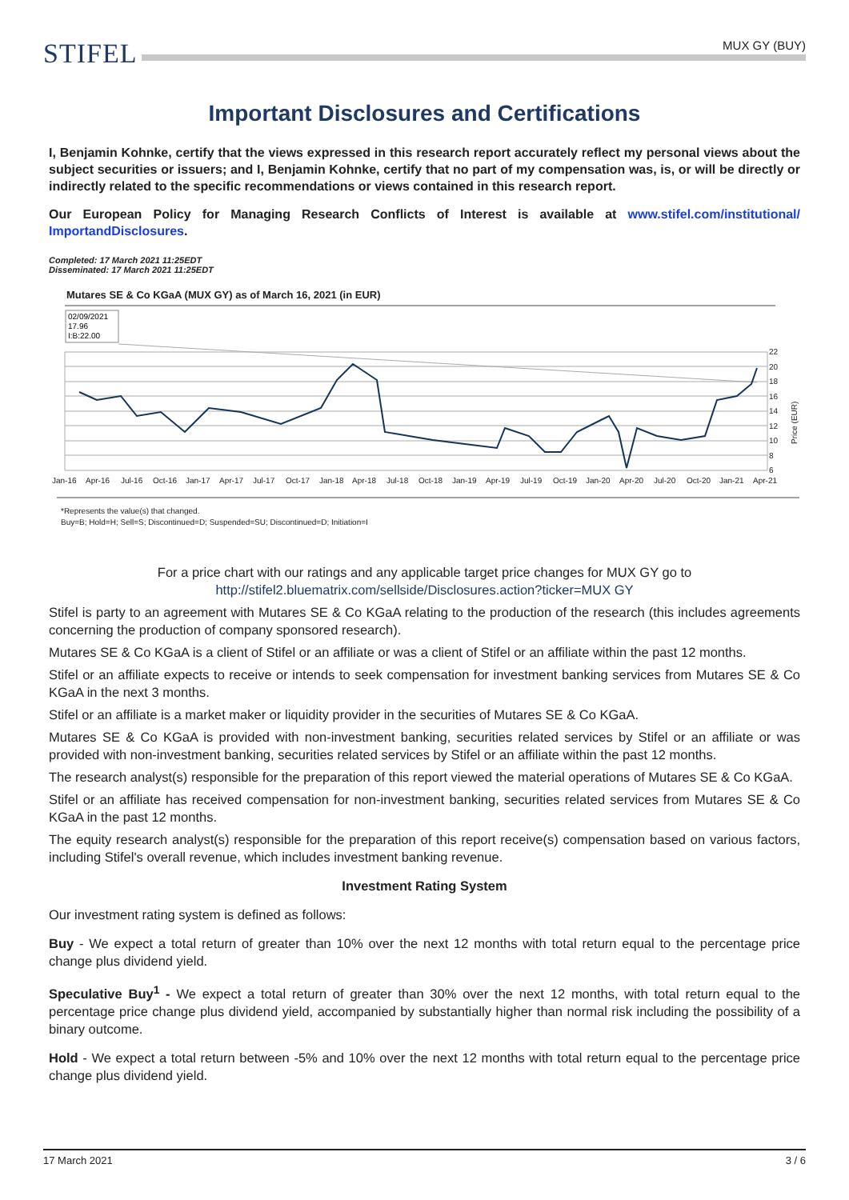STIFEL
MUX GY (BUY)
Important Disclosures and Certifications
I, Benjamin Kohnke, certify that the views expressed in this research report accurately reflect my personal views about the subject securities or issuers; and I, Benjamin Kohnke, certify that no part of my compensation was, is, or will be directly or indirectly related to the specific recommendations or views contained in this research report.
Our European Policy for Managing Research Conflicts of Interest is available at www.stifel.com/institutional/ ImportandDisclosures.
Completed: 17 March 2021 11:25EDT
Disseminated: 17 March 2021 11:25EDT
Mutares SE & Co KGaA (MUX GY) as of March 16, 2021 (in EUR)
02/09/2021
17.96
I:B:22.00
22
20
18
16
14
12
10
8
6
Price (EUR)
Jan-16
Apr-16
Jul-16
Oct-16
Jan-17
Apr-17
Jul-17
Oct-17
Jan-18
Apr-18
Jul-18
Oct-18
Jan-19
Apr-19
Jul-19
Oct-19
Jan-20
Apr-20
Jul-20
Oct-20
Jan-21
Apr-21
*Represents the value(s) that changed.
Buy=B; Hold=H; Sell=S; Discontinued=D; Suspended=SU; Discontinued=D; Initiation=I
For a price chart with our ratings and any applicable target price changes for MUX GY go to
http://stifel2.bluematrix.com/sellside/Disclosures.action?ticker=MUX GY
Stifel is party to an agreement with Mutares SE & Co KGaA relating to the production of the research (this includes agreements concerning the production of company sponsored research).
Mutares SE & Co KGaA is a client of Stifel or an affiliate or was a client of Stifel or an affiliate within the past 12 months.
Stifel or an affiliate expects to receive or intends to seek compensation for investment banking services from Mutares SE & Co KGaA in the next 3 months.
Stifel or an affiliate is a market maker or liquidity provider in the securities of Mutares SE & Co KGaA.
Mutares SE & Co KGaA is provided with non-investment banking, securities related services by Stifel or an affiliate or was provided with non-investment banking, securities related services by Stifel or an affiliate within the past 12 months.
The research analyst(s) responsible for the preparation of this report viewed the material operations of Mutares SE & Co KGaA.
Stifel or an affiliate has received compensation for non-investment banking, securities related services from Mutares SE & Co KGaA in the past 12 months.
The equity research analyst(s) responsible for the preparation of this report receive(s) compensation based on various factors, including Stifel's overall revenue, which includes investment banking revenue.
Investment Rating System
Our investment rating system is defined as follows:
Buy - We expect a total return of greater than 10% over the next 12 months with total return equal to the percentage price change plus dividend yield.
Speculative Buy<sup>1</sup> - We expect a total return of greater than 30% over the next 12 months, with total return equal to the percentage price change plus dividend yield, accompanied by substantially higher than normal risk including the possibility of a binary outcome.
Hold - We expect a total return between -5% and 10% over the next 12 months with total return equal to the percentage price change plus dividend yield.
17 March 2021 3 / 6